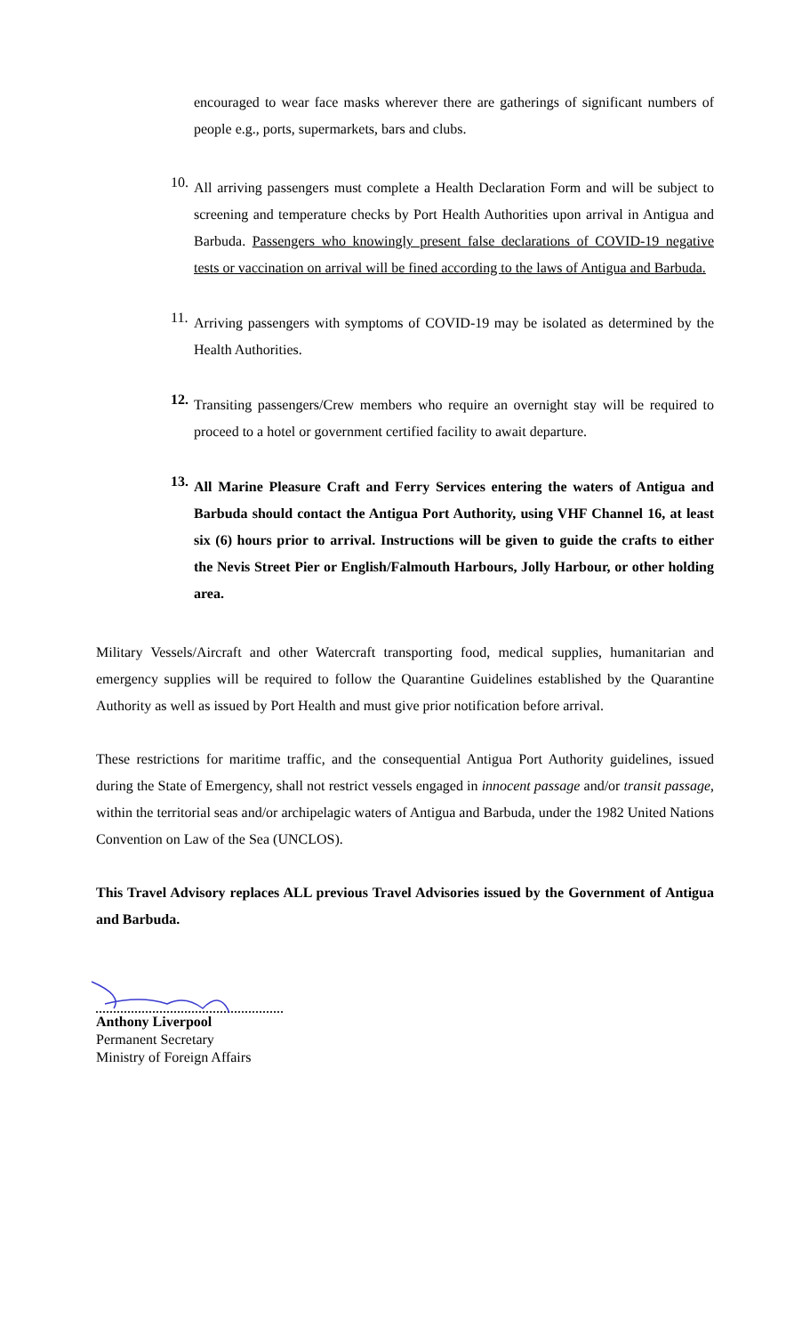encouraged to wear face masks wherever there are gatherings of significant numbers of people e.g., ports, supermarkets, bars and clubs.
10.
All arriving passengers must complete a Health Declaration Form and will be subject to screening and temperature checks by Port Health Authorities upon arrival in Antigua and Barbuda. Passengers who knowingly present false declarations of COVID-19 negative tests or vaccination on arrival will be fined according to the laws of Antigua and Barbuda.
11.
Arriving passengers with symptoms of COVID-19 may be isolated as determined by the Health Authorities.
12.
Transiting passengers/Crew members who require an overnight stay will be required to proceed to a hotel or government certified facility to await departure.
13.
All Marine Pleasure Craft and Ferry Services entering the waters of Antigua and Barbuda should contact the Antigua Port Authority, using VHF Channel 16, at least six (6) hours prior to arrival. Instructions will be given to guide the crafts to either the Nevis Street Pier or English/Falmouth Harbours, Jolly Harbour, or other holding area.
Military Vessels/Aircraft and other Watercraft transporting food, medical supplies, humanitarian and emergency supplies will be required to follow the Quarantine Guidelines established by the Quarantine Authority as well as issued by Port Health and must give prior notification before arrival.
These restrictions for maritime traffic, and the consequential Antigua Port Authority guidelines, issued during the State of Emergency, shall not restrict vessels engaged in innocent passage and/or transit passage, within the territorial seas and/or archipelagic waters of Antigua and Barbuda, under the 1982 United Nations Convention on Law of the Sea (UNCLOS).
This Travel Advisory replaces ALL previous Travel Advisories issued by the Government of Antigua and Barbuda.
Anthony Liverpool
Permanent Secretary
Ministry of Foreign Affairs